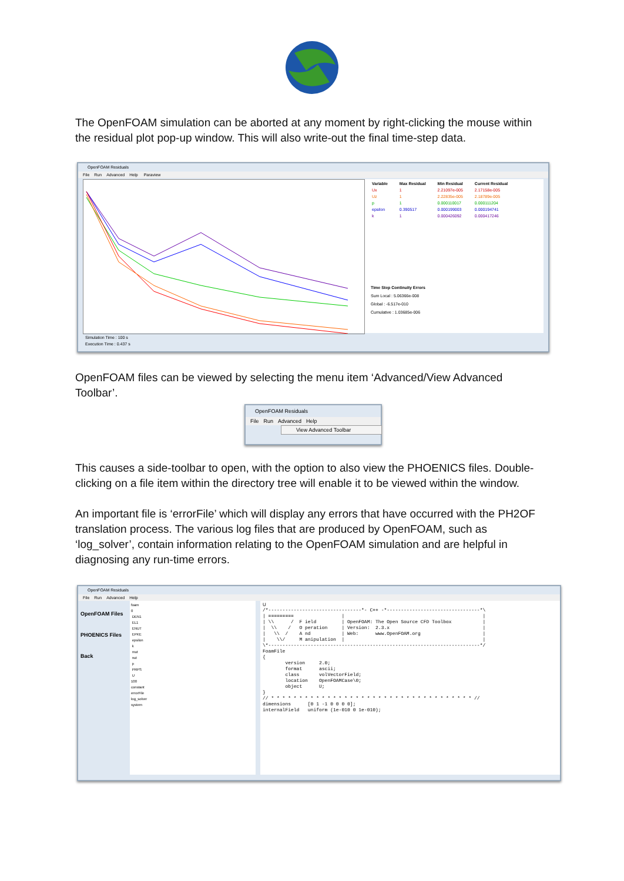The OpenFOAM simulation can be aborted at any moment by right-clicking the mouse within the residual plot pop-up window. This will also write-out the final time-step data.
OpenFOAM Residuals
File Run Advanced Help Paraview
| Variable | Max Residual | Min Residual | Current Residual |
| --- | --- | --- | --- |
| Ux | 1 | 2.21097e-005 | 2.17158e-005 |
| Uz | 1 | 2.22835e-005 | 2.18789e-005 |
| p | 1 | 0.000110017 | 0.000111204 |
| epsilon | 0.390517 | 0.000199003 | 0.000194741 |
| k | 1 | 0.000426092 | 0.000417246 |
Time Step Continuity Errors
Sum Local : 5.06366e-008
Global : -6.517e-010
Cumulative : 1.03685e-006
Simulation Time : 100 s
Execution Time : 0.437 s
OpenFOAM files can be viewed by selecting the menu item ‘Advanced/View Advanced Toolbar’.
OpenFOAM Residuals
File Run Advanced Help
View Advanced Toolbar
This causes a side-toolbar to open, with the option to also view the PHOENICS files. Double-clicking on a file item within the directory tree will enable it to be viewed within the window.
An important file is ‘errorFile’ which will display any errors that have occurred with the PH2OF translation process. The various log files that are produced by OpenFOAM, such as ‘log_solver’, contain information relating to the OpenFOAM simulation and are helpful in diagnosing any run-time errors.
OpenFOAM Residuals
File Run Advanced Help
OpenFOAM Files
PHOENICS Files
Back
foam
0
DEN1
EL1
ENUT
EPKE
epsilon
k
mut
nut
p
PRPS
U
100
constant
errorFile
log_solver
system
U
/*---------------------------------*- C++ -*---------------------------------*\
| =========                 |                                                 |
| \\      /  F ield         | OpenFOAM: The Open Source CFD Toolbox           |
|  \\    /   O peration     | Version:  2.3.x                                 |
|   \\  /    A nd           | Web:      www.OpenFOAM.org                      |
|    \\/     M anipulation  |                                                 |
\*---------------------------------------------------------------------------*/
FoamFile
{
        version     2.0;
        format      ascii;
        class       volVectorField;
        location    OpenFOAMCase\0;
        object      U;
}
// * * * * * * * * * * * * * * * * * * * * * * * * * * * * * * * * * * * * //
dimensions      [0 1 -1 0 0 0 0];
internalField   uniform (1e-010 0 1e-010);